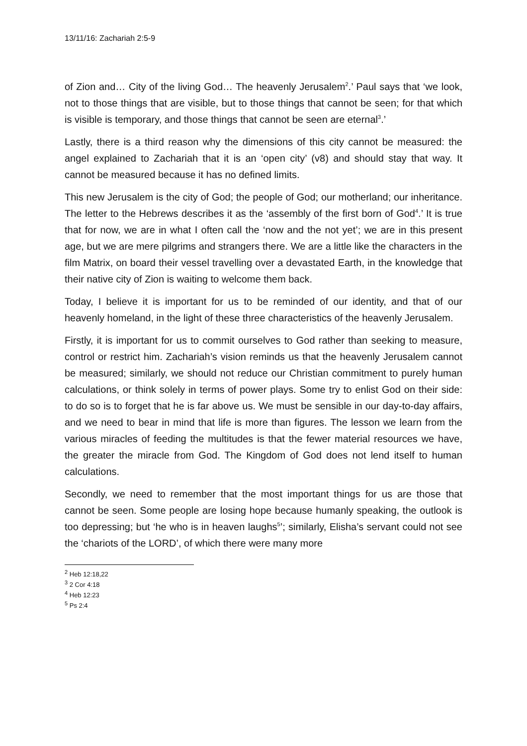13/11/16: Zachariah 2:5-9
of Zion and… City of the living God… The heavenly Jerusalem<sup>2</sup>.’ Paul says that ‘we look, not to those things that are visible, but to those things that cannot be seen; for that which is visible is temporary, and those things that cannot be seen are eternal<sup>3</sup>.’
Lastly, there is a third reason why the dimensions of this city cannot be measured: the angel explained to Zachariah that it is an ‘open city’ (v8) and should stay that way. It cannot be measured because it has no defined limits.
This new Jerusalem is the city of God; the people of God; our motherland; our inheritance. The letter to the Hebrews describes it as the ‘assembly of the first born of God<sup>4</sup>.’ It is true that for now, we are in what I often call the ‘now and the not yet’; we are in this present age, but we are mere pilgrims and strangers there. We are a little like the characters in the film Matrix, on board their vessel travelling over a devastated Earth, in the knowledge that their native city of Zion is waiting to welcome them back.
Today, I believe it is important for us to be reminded of our identity, and that of our heavenly homeland, in the light of these three characteristics of the heavenly Jerusalem.
Firstly, it is important for us to commit ourselves to God rather than seeking to measure, control or restrict him. Zachariah’s vision reminds us that the heavenly Jerusalem cannot be measured; similarly, we should not reduce our Christian commitment to purely human calculations, or think solely in terms of power plays. Some try to enlist God on their side: to do so is to forget that he is far above us. We must be sensible in our day-to-day affairs, and we need to bear in mind that life is more than figures. The lesson we learn from the various miracles of feeding the multitudes is that the fewer material resources we have, the greater the miracle from God. The Kingdom of God does not lend itself to human calculations.
Secondly, we need to remember that the most important things for us are those that cannot be seen. Some people are losing hope because humanly speaking, the outlook is too depressing; but ‘he who is in heaven laughs<sup>5</sup>’; similarly, Elisha’s servant could not see the ‘chariots of the LORD’, of which there were many more
<sup>2</sup> Heb 12:18,22
<sup>3</sup> 2 Cor 4:18
<sup>4</sup> Heb 12:23
<sup>5</sup> Ps 2:4